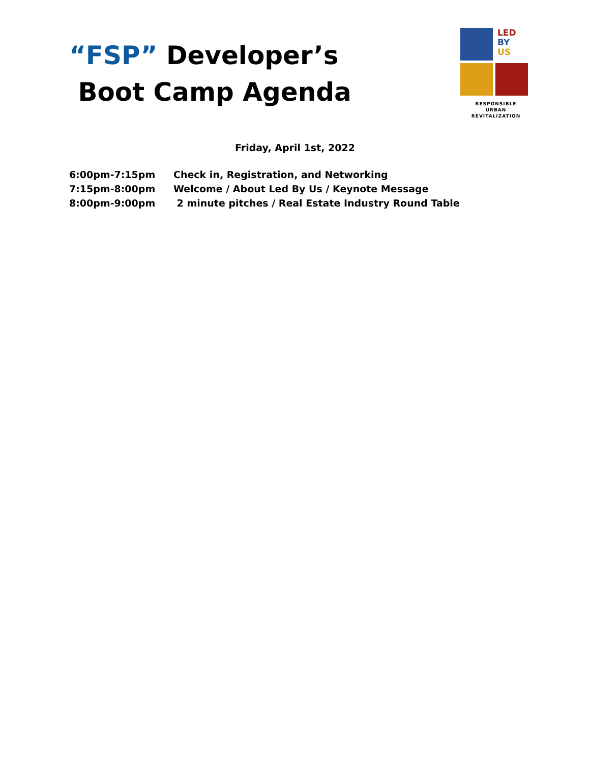“FSP” Developer’s
Boot Camp Agenda
LED
BY
US
RESPONSIBLE
URBAN REVITALIZATION
Friday, April 1st, 2022
6:00pm-7:15pm Check in, Registration, and Networking
7:15pm-8:00pm Welcome / About Led By Us / Keynote Message
8:00pm-9:00pm 2 minute pitches / Real Estate Industry Round Table